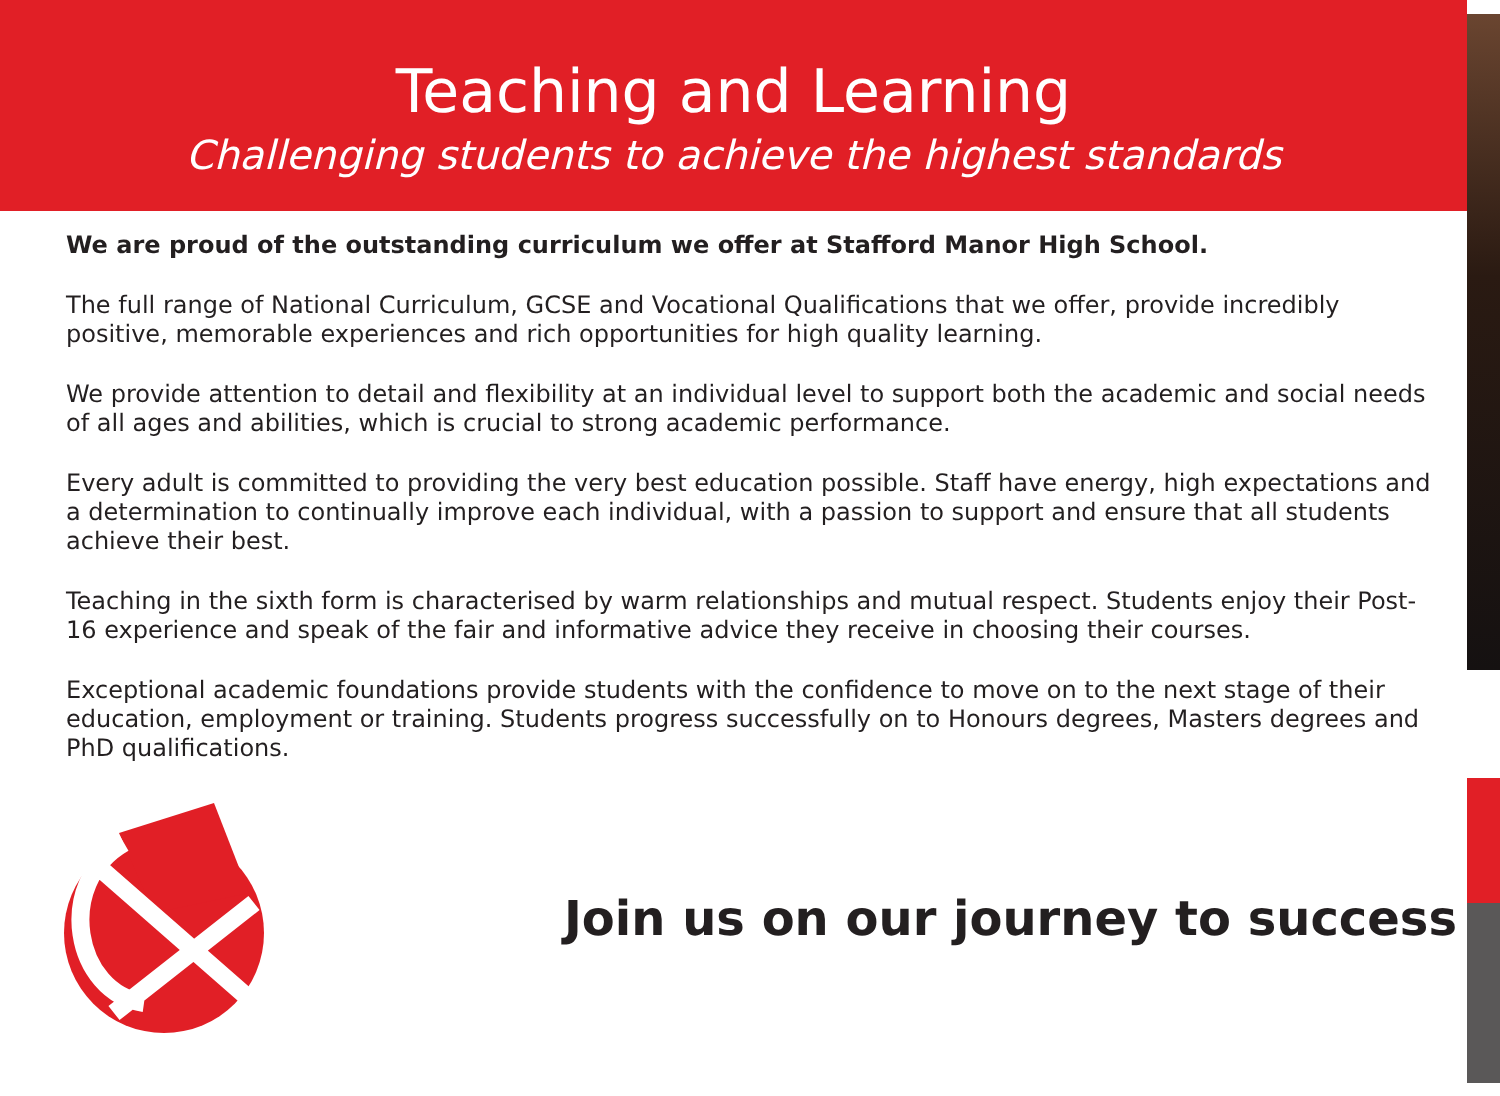Teaching and Learning
Challenging students to achieve the highest standards
We are proud of the outstanding curriculum we offer at Stafford Manor High School.
The full range of National Curriculum, GCSE and Vocational Qualifications that we offer, provide incredibly positive, memorable experiences and rich opportunities for high quality learning.
We provide attention to detail and flexibility at an individual level to support both the academic and social needs of all ages and abilities, which is crucial to strong academic performance.
Every adult is committed to providing the very best education possible. Staff have energy, high expectations and a determination to continually improve each individual, with a passion to support and ensure that all students achieve their best.
Teaching in the sixth form is characterised by warm relationships and mutual respect. Students enjoy their Post-16 experience and speak of the fair and informative advice they receive in choosing their courses.
Exceptional academic foundations provide students with the confidence to move on to the next stage of their education, employment or training. Students progress successfully on to Honours degrees, Masters degrees and PhD qualifications.
Join us on our journey to success